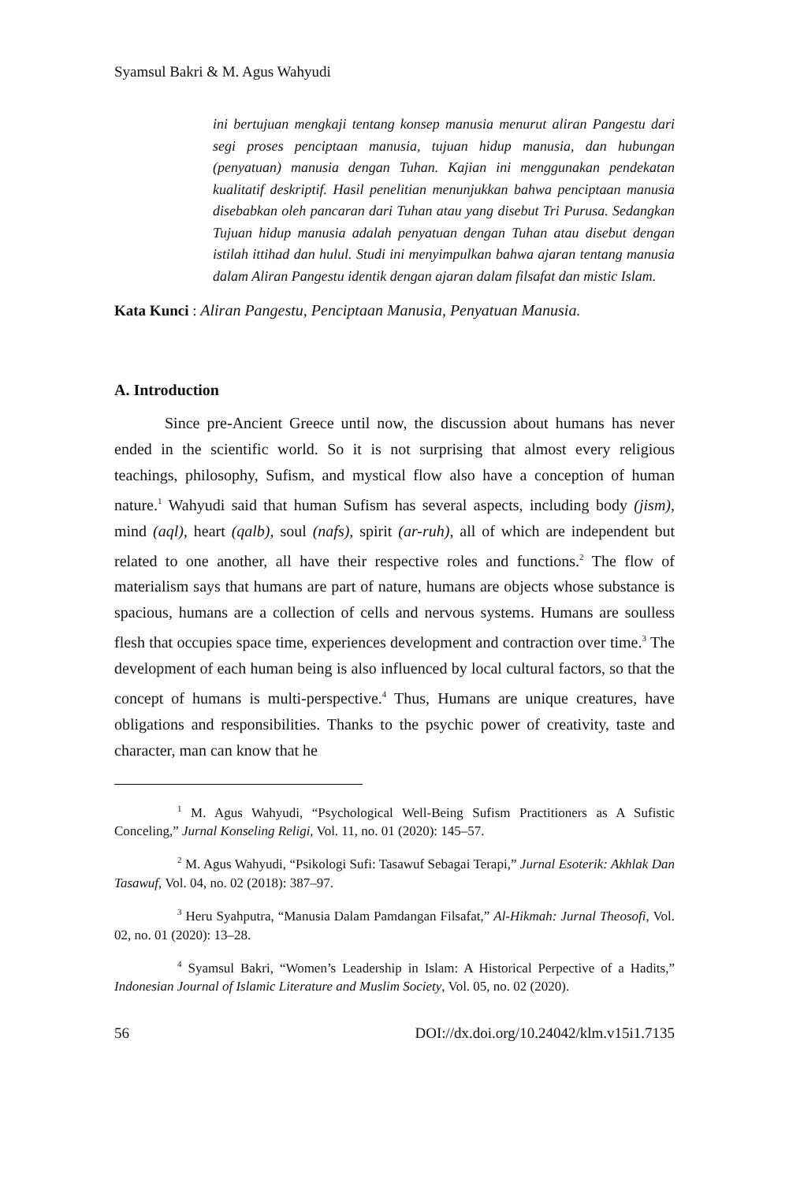Syamsul Bakri & M. Agus Wahyudi
ini bertujuan mengkaji tentang konsep manusia menurut aliran Pangestu dari segi proses penciptaan manusia, tujuan hidup manusia, dan hubungan (penyatuan) manusia dengan Tuhan. Kajian ini menggunakan pendekatan kualitatif deskriptif. Hasil penelitian menunjukkan bahwa penciptaan manusia disebabkan oleh pancaran dari Tuhan atau yang disebut Tri Purusa. Sedangkan Tujuan hidup manusia adalah penyatuan dengan Tuhan atau disebut dengan istilah ittihad dan hulul. Studi ini menyimpulkan bahwa ajaran tentang manusia dalam Aliran Pangestu identik dengan ajaran dalam filsafat dan mistic Islam.
Kata Kunci : Aliran Pangestu, Penciptaan Manusia, Penyatuan Manusia.
A. Introduction
Since pre-Ancient Greece until now, the discussion about humans has never ended in the scientific world. So it is not surprising that almost every religious teachings, philosophy, Sufism, and mystical flow also have a conception of human nature.<sup>1</sup> Wahyudi said that human Sufism has several aspects, including body (jism), mind (aql), heart (qalb), soul (nafs), spirit (ar-ruh), all of which are independent but related to one another, all have their respective roles and functions.<sup>2</sup> The flow of materialism says that humans are part of nature, humans are objects whose substance is spacious, humans are a collection of cells and nervous systems. Humans are soulless flesh that occupies space time, experiences development and contraction over time.<sup>3</sup> The development of each human being is also influenced by local cultural factors, so that the concept of humans is multi-perspective.<sup>4</sup> Thus, Humans are unique creatures, have obligations and responsibilities. Thanks to the psychic power of creativity, taste and character, man can know that he
<sup>1</sup> M. Agus Wahyudi, “Psychological Well-Being Sufism Practitioners as A Sufistic Conceling,” Jurnal Konseling Religi, Vol. 11, no. 01 (2020): 145–57.
<sup>2</sup> M. Agus Wahyudi, “Psikologi Sufi: Tasawuf Sebagai Terapi,” Jurnal Esoterik: Akhlak Dan Tasawuf, Vol. 04, no. 02 (2018): 387–97.
<sup>3</sup> Heru Syahputra, “Manusia Dalam Pamdangan Filsafat,” Al-Hikmah: Jurnal Theosofi, Vol. 02, no. 01 (2020): 13–28.
<sup>4</sup> Syamsul Bakri, “Women’s Leadership in Islam: A Historical Perpective of a Hadits,” Indonesian Journal of Islamic Literature and Muslim Society, Vol. 05, no. 02 (2020).
56 DOI://dx.doi.org/10.24042/klm.v15i1.7135